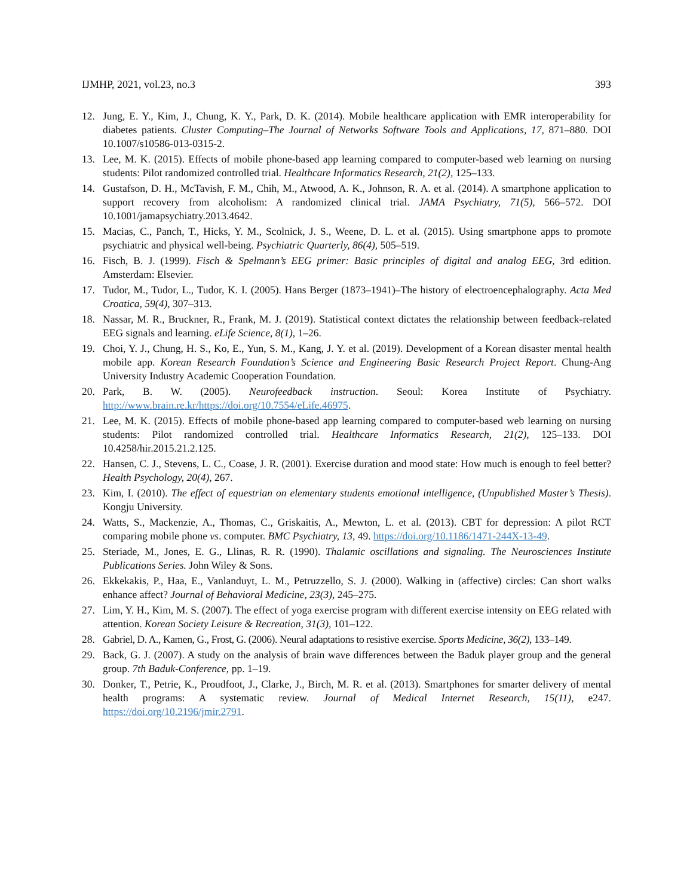IJMHP, 2021, vol.23, no.3 393
12. Jung, E. Y., Kim, J., Chung, K. Y., Park, D. K. (2014). Mobile healthcare application with EMR interoperability for diabetes patients. Cluster Computing–The Journal of Networks Software Tools and Applications, 17, 871–880. DOI 10.1007/s10586-013-0315-2.
13. Lee, M. K. (2015). Effects of mobile phone-based app learning compared to computer-based web learning on nursing students: Pilot randomized controlled trial. Healthcare Informatics Research, 21(2), 125–133.
14. Gustafson, D. H., McTavish, F. M., Chih, M., Atwood, A. K., Johnson, R. A. et al. (2014). A smartphone application to support recovery from alcoholism: A randomized clinical trial. JAMA Psychiatry, 71(5), 566–572. DOI 10.1001/jamapsychiatry.2013.4642.
15. Macias, C., Panch, T., Hicks, Y. M., Scolnick, J. S., Weene, D. L. et al. (2015). Using smartphone apps to promote psychiatric and physical well-being. Psychiatric Quarterly, 86(4), 505–519.
16. Fisch, B. J. (1999). Fisch & Spelmann’s EEG primer: Basic principles of digital and analog EEG, 3rd edition. Amsterdam: Elsevier.
17. Tudor, M., Tudor, L., Tudor, K. I. (2005). Hans Berger (1873–1941)–The history of electroencephalography. Acta Med Croatica, 59(4), 307–313.
18. Nassar, M. R., Bruckner, R., Frank, M. J. (2019). Statistical context dictates the relationship between feedback-related EEG signals and learning. eLife Science, 8(1), 1–26.
19. Choi, Y. J., Chung, H. S., Ko, E., Yun, S. M., Kang, J. Y. et al. (2019). Development of a Korean disaster mental health mobile app. Korean Research Foundation’s Science and Engineering Basic Research Project Report. Chung-Ang University Industry Academic Cooperation Foundation.
20. Park, B. W. (2005). Neurofeedback instruction. Seoul: Korea Institute of Psychiatry. http://www.brain.re.kr/https://doi.org/10.7554/eLife.46975.
21. Lee, M. K. (2015). Effects of mobile phone-based app learning compared to computer-based web learning on nursing students: Pilot randomized controlled trial. Healthcare Informatics Research, 21(2), 125–133. DOI 10.4258/hir.2015.21.2.125.
22. Hansen, C. J., Stevens, L. C., Coase, J. R. (2001). Exercise duration and mood state: How much is enough to feel better? Health Psychology, 20(4), 267.
23. Kim, I. (2010). The effect of equestrian on elementary students emotional intelligence, (Unpublished Master’s Thesis). Kongju University.
24. Watts, S., Mackenzie, A., Thomas, C., Griskaitis, A., Mewton, L. et al. (2013). CBT for depression: A pilot RCT comparing mobile phone vs. computer. BMC Psychiatry, 13, 49. https://doi.org/10.1186/1471-244X-13-49.
25. Steriade, M., Jones, E. G., Llinas, R. R. (1990). Thalamic oscillations and signaling. The Neurosciences Institute Publications Series. John Wiley & Sons.
26. Ekkekakis, P., Haa, E., Vanlanduyt, L. M., Petruzzello, S. J. (2000). Walking in (affective) circles: Can short walks enhance affect? Journal of Behavioral Medicine, 23(3), 245–275.
27. Lim, Y. H., Kim, M. S. (2007). The effect of yoga exercise program with different exercise intensity on EEG related with attention. Korean Society Leisure & Recreation, 31(3), 101–122.
28. Gabriel, D. A., Kamen, G., Frost, G. (2006). Neural adaptations to resistive exercise. Sports Medicine, 36(2), 133–149.
29. Back, G. J. (2007). A study on the analysis of brain wave differences between the Baduk player group and the general group. 7th Baduk-Conference, pp. 1–19.
30. Donker, T., Petrie, K., Proudfoot, J., Clarke, J., Birch, M. R. et al. (2013). Smartphones for smarter delivery of mental health programs: A systematic review. Journal of Medical Internet Research, 15(11), e247. https://doi.org/10.2196/jmir.2791.